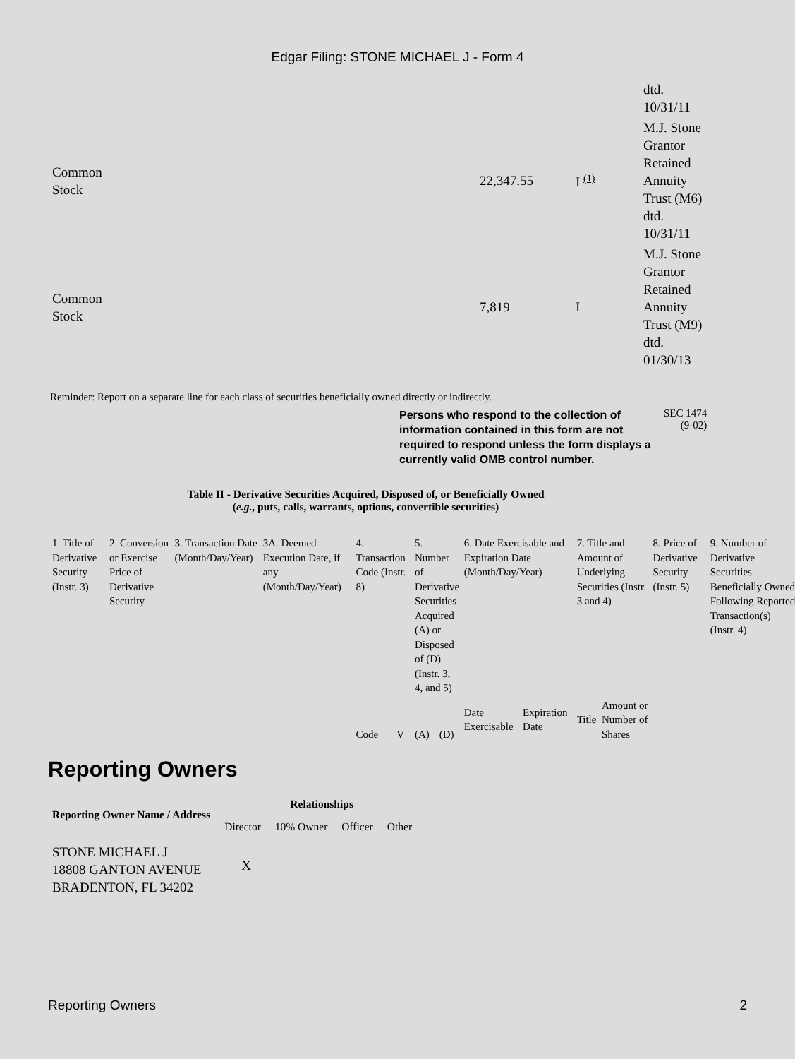Edgar Filing: STONE MICHAEL J - Form 4
| | | | dtd. 10/31/11 |
| Common Stock | 22,347.55 | I <sup>(1)</sup> | M.J. Stone Grantor Retained Annuity Trust (M6) dtd. 10/31/11 |
| Common Stock | 7,819 | I | M.J. Stone Grantor Retained Annuity Trust (M9) dtd. 01/30/13 |
Reminder: Report on a separate line for each class of securities beneficially owned directly or indirectly.
Persons who respond to the collection of information contained in this form are not required to respond unless the form displays a currently valid OMB control number.
SEC 1474
(9-02)
Table II - Derivative Securities Acquired, Disposed of, or Beneficially Owned
(e.g., puts, calls, warrants, options, convertible securities)
| 1. Title of Derivative Security (Instr. 3) | 2. Conversion or Exercise Price of Derivative Security | 3. Transaction Date (Month/Day/Year) | 3A. Deemed Execution Date, if any (Month/Day/Year) | 4. Transaction Code (Instr. 8) | | 5. Number of Derivative Securities Acquired (A) or Disposed of (D) (Instr. 3, 4, and 5) | | 6. Date Exercisable and Expiration Date (Month/Day/Year) | | 7. Title and Amount of Underlying Securities (Instr. 3 and 4) | | 8. Price of Derivative Security (Instr. 5) | 9. Number of Derivative Securities Beneficially Owned Following Reported Transaction(s) (Instr. 4) |
| | | | | Code | V | (A) | (D) | Date Exercisable | Expiration Date | Title | Amount or Number of Shares | | |
Reporting Owners
| Reporting Owner Name / Address | Relationships | | | |
| --- | --- | --- | --- | --- |
| | Director | 10% Owner | Officer | Other |
| STONE MICHAEL J 18808 GANTON AVENUE BRADENTON, FL 34202 | X | | | |
Reporting Owners 2